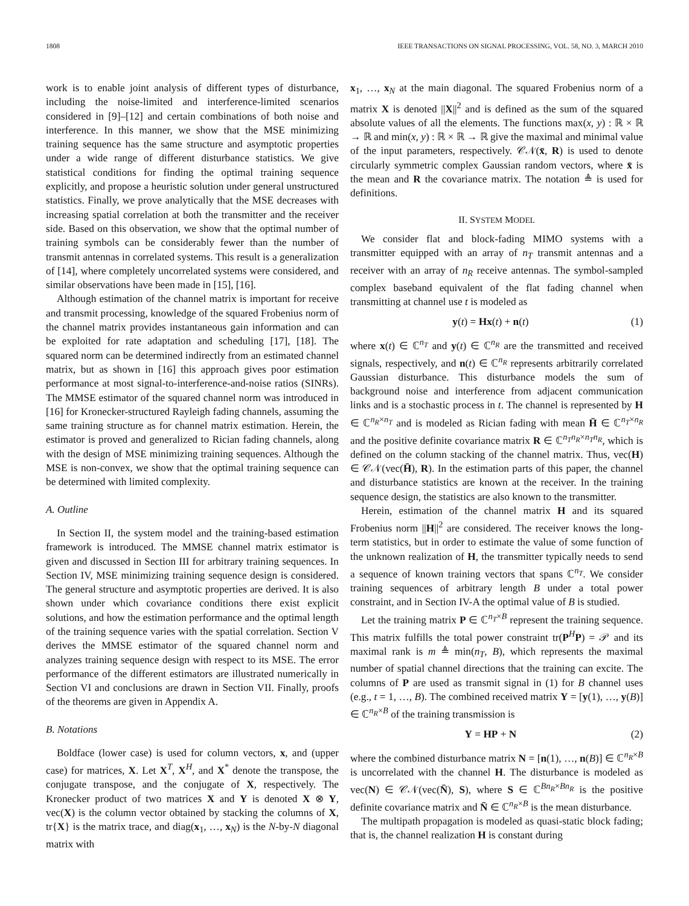1808 IEEE TRANSACTIONS ON SIGNAL PROCESSING, VOL. 58, NO. 3, MARCH 2010
work is to enable joint analysis of different types of disturbance, including the noise-limited and interference-limited scenarios considered in [9]–[12] and certain combinations of both noise and interference. In this manner, we show that the MSE minimizing training sequence has the same structure and asymptotic properties under a wide range of different disturbance statistics. We give statistical conditions for finding the optimal training sequence explicitly, and propose a heuristic solution under general unstructured statistics. Finally, we prove analytically that the MSE decreases with increasing spatial correlation at both the transmitter and the receiver side. Based on this observation, we show that the optimal number of training symbols can be considerably fewer than the number of transmit antennas in correlated systems. This result is a generalization of [14], where completely uncorrelated systems were considered, and similar observations have been made in [15], [16].
Although estimation of the channel matrix is important for receive and transmit processing, knowledge of the squared Frobenius norm of the channel matrix provides instantaneous gain information and can be exploited for rate adaptation and scheduling [17], [18]. The squared norm can be determined indirectly from an estimated channel matrix, but as shown in [16] this approach gives poor estimation performance at most signal-to-interference-and-noise ratios (SINRs). The MMSE estimator of the squared channel norm was introduced in [16] for Kronecker-structured Rayleigh fading channels, assuming the same training structure as for channel matrix estimation. Herein, the estimator is proved and generalized to Rician fading channels, along with the design of MSE minimizing training sequences. Although the MSE is non-convex, we show that the optimal training sequence can be determined with limited complexity.
A. Outline
In Section II, the system model and the training-based estimation framework is introduced. The MMSE channel matrix estimator is given and discussed in Section III for arbitrary training sequences. In Section IV, MSE minimizing training sequence design is considered. The general structure and asymptotic properties are derived. It is also shown under which covariance conditions there exist explicit solutions, and how the estimation performance and the optimal length of the training sequence varies with the spatial correlation. Section V derives the MMSE estimator of the squared channel norm and analyzes training sequence design with respect to its MSE. The error performance of the different estimators are illustrated numerically in Section VI and conclusions are drawn in Section VII. Finally, proofs of the theorems are given in Appendix A.
B. Notations
Boldface (lower case) is used for column vectors, x, and (upper case) for matrices, X. Let X<sup>T</sup>, X<sup>H</sup>, and X<sup>*</sup> denote the transpose, the conjugate transpose, and the conjugate of X, respectively. The Kronecker product of two matrices X and Y is denoted X ⊗ Y, vec(X) is the column vector obtained by stacking the columns of X, tr{X} is the matrix trace, and diag(x<sub>1</sub>, …, x<sub>N</sub>) is the N-by-N diagonal matrix with
x<sub>1</sub>, …, x<sub>N</sub> at the main diagonal. The squared Frobenius norm of a matrix X is denoted ||X||<sup>2</sup> and is defined as the sum of the squared absolute values of all the elements. The functions max(x, y) : ℝ × ℝ → ℝ and min(x, y) : ℝ × ℝ → ℝ give the maximal and minimal value of the input parameters, respectively. 𝒞𝒩(x̄, R) is used to denote circularly symmetric complex Gaussian random vectors, where x̄ is the mean and R the covariance matrix. The notation ≜ is used for definitions.
II. SYSTEM MODEL
We consider flat and block-fading MIMO systems with a transmitter equipped with an array of n<sub>T</sub> transmit antennas and a receiver with an array of n<sub>R</sub> receive antennas. The symbol-sampled complex baseband equivalent of the flat fading channel when transmitting at channel use t is modeled as
y(t) = Hx(t) + n(t) (1)
where x(t) ∈ ℂ<sup>n<sub>T</sub></sup> and y(t) ∈ ℂ<sup>n<sub>R</sub></sup> are the transmitted and received signals, respectively, and n(t) ∈ ℂ<sup>n<sub>R</sub></sup> represents arbitrarily correlated Gaussian disturbance. This disturbance models the sum of background noise and interference from adjacent communication links and is a stochastic process in t. The channel is represented by H ∈ ℂ<sup>n<sub>R</sub>×n<sub>T</sub></sup> and is modeled as Rician fading with mean H̄ ∈ ℂ<sup>n<sub>T</sub>×n<sub>R</sub></sup> and the positive definite covariance matrix R ∈ ℂ<sup>n<sub>T</sub>n<sub>R</sub>×n<sub>T</sub>n<sub>R</sub></sup>, which is defined on the column stacking of the channel matrix. Thus, vec(H) ∈ 𝒞𝒩(vec(H̄), R). In the estimation parts of this paper, the channel and disturbance statistics are known at the receiver. In the training sequence design, the statistics are also known to the transmitter.
Herein, estimation of the channel matrix H and its squared Frobenius norm ||H||<sup>2</sup> are considered. The receiver knows the long-term statistics, but in order to estimate the value of some function of the unknown realization of H, the transmitter typically needs to send a sequence of known training vectors that spans ℂ<sup>n<sub>T</sub></sup>. We consider training sequences of arbitrary length B under a total power constraint, and in Section IV-A the optimal value of B is studied.
Let the training matrix P ∈ ℂ<sup>n<sub>T</sub>×B</sup> represent the training sequence. This matrix fulfills the total power constraint tr(P<sup>H</sup>P) = 𝒫 and its maximal rank is m ≜ min(n<sub>T</sub>, B), which represents the maximal number of spatial channel directions that the training can excite. The columns of P are used as transmit signal in (1) for B channel uses (e.g., t = 1, …, B). The combined received matrix Y = [y(1), …, y(B)] ∈ ℂ<sup>n<sub>R</sub>×B</sup> of the training transmission is
Y = HP + N (2)
where the combined disturbance matrix N = [n(1), …, n(B)] ∈ ℂ<sup>n<sub>R</sub>×B</sup> is uncorrelated with the channel H. The disturbance is modeled as vec(N) ∈ 𝒞𝒩(vec(N̄), S), where S ∈ ℂ<sup>Bn<sub>R</sub>×Bn<sub>R</sub></sup> is the positive definite covariance matrix and N̄ ∈ ℂ<sup>n<sub>R</sub>×B</sup> is the mean disturbance.
The multipath propagation is modeled as quasi-static block fading; that is, the channel realization H is constant during